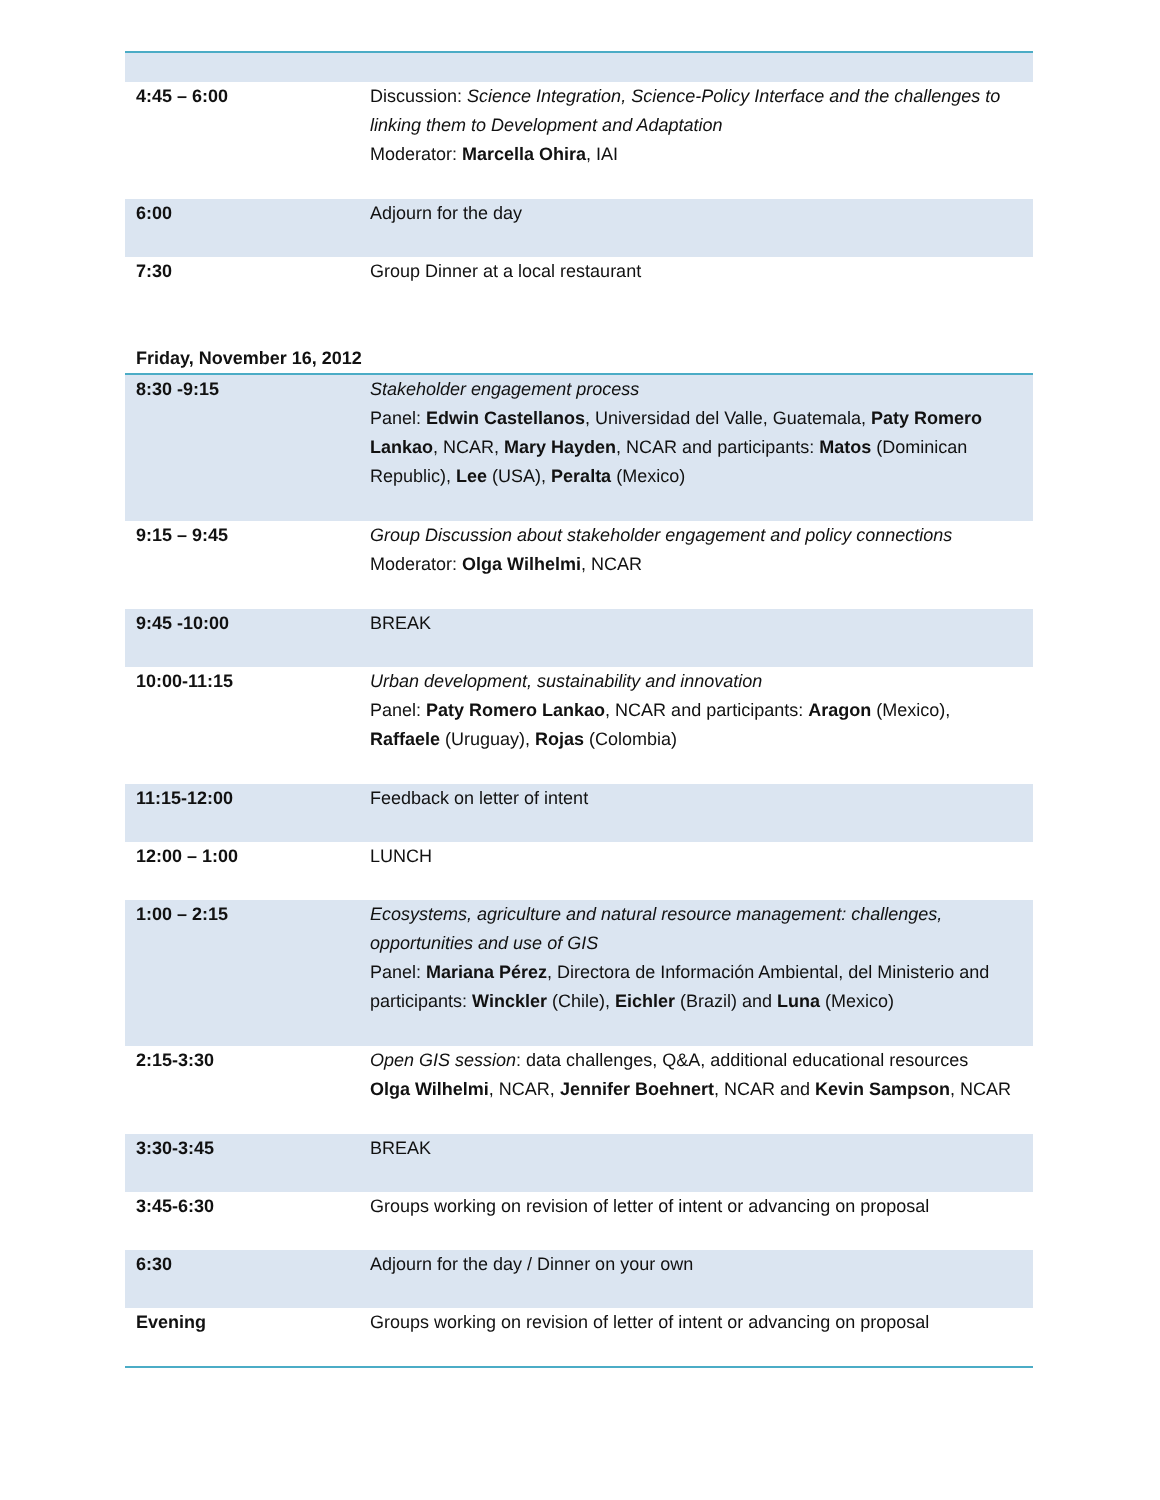| 4:45 – 6:00 | Discussion: Science Integration, Science-Policy Interface and the challenges to linking them to Development and Adaptation Moderator: Marcella Ohira , IAI |
| 6:00 | Adjourn for the day |
| 7:30 | Group Dinner at a local restaurant |
Friday, November 16, 2012
| 8:30 -9:15 | Stakeholder engagement process Panel: Edwin Castellanos , Universidad del Valle, Guatemala, Paty Romero Lankao , NCAR, Mary Hayden , NCAR and participants: Matos (Dominican Republic), Lee (USA), Peralta (Mexico) |
| 9:15 – 9:45 | Group Discussion about stakeholder engagement and policy connections Moderator: Olga Wilhelmi , NCAR |
| 9:45 -10:00 | BREAK |
| 10:00-11:15 | Urban development, sustainability and innovation Panel: Paty Romero Lankao , NCAR and participants: Aragon (Mexico), Raffaele (Uruguay), Rojas (Colombia) |
| 11:15-12:00 | Feedback on letter of intent |
| 12:00 – 1:00 | LUNCH |
| 1:00 – 2:15 | Ecosystems, agriculture and natural resource management: challenges, opportunities and use of GIS Panel: Mariana Pérez , Directora de Información Ambiental, del Ministerio and participants: Winckler (Chile), Eichler (Brazil) and Luna (Mexico) |
| 2:15-3:30 | Open GIS session : data challenges, Q&A, additional educational resources Olga Wilhelmi , NCAR, Jennifer Boehnert , NCAR and Kevin Sampson , NCAR |
| 3:30-3:45 | BREAK |
| 3:45-6:30 | Groups working on revision of letter of intent or advancing on proposal |
| 6:30 | Adjourn for the day / Dinner on your own |
| Evening | Groups working on revision of letter of intent or advancing on proposal |